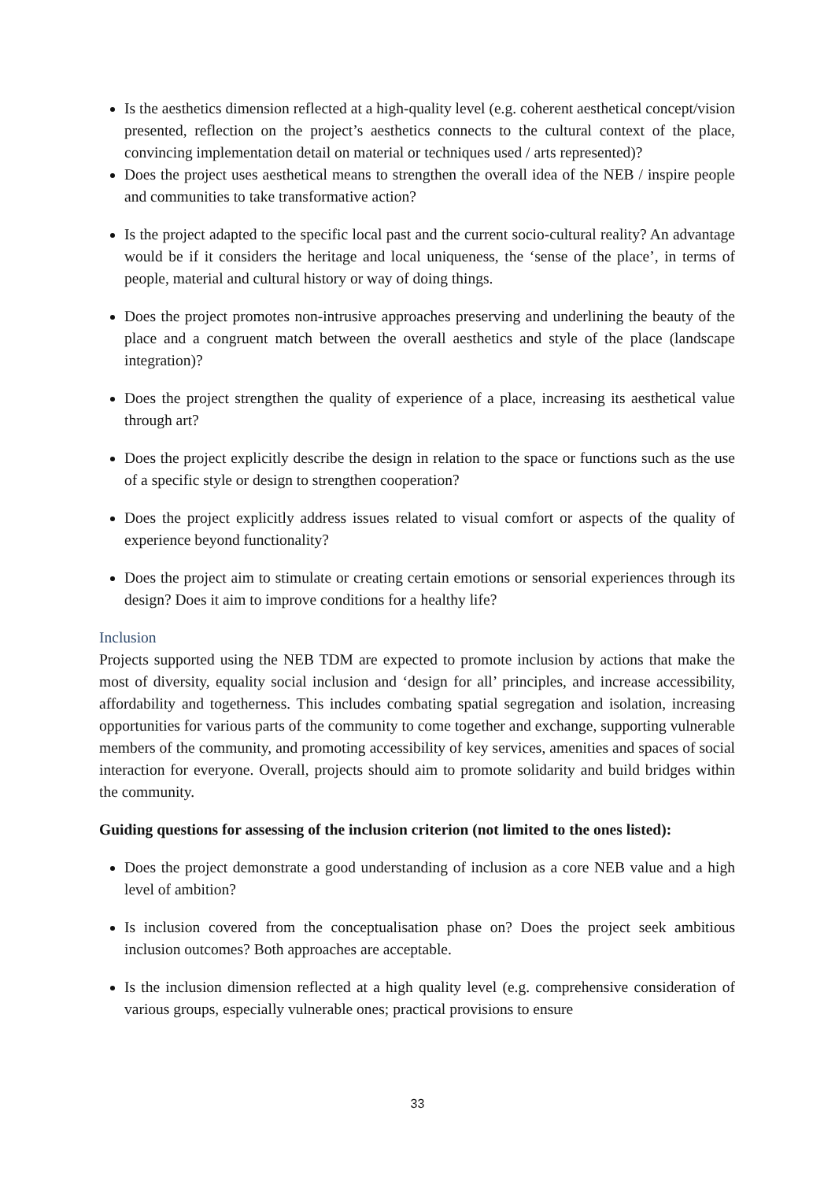Is the aesthetics dimension reflected at a high-quality level (e.g. coherent aesthetical concept/vision presented, reflection on the project’s aesthetics connects to the cultural context of the place, convincing implementation detail on material or techniques used / arts represented)?
Does the project uses aesthetical means to strengthen the overall idea of the NEB / inspire people and communities to take transformative action?
Is the project adapted to the specific local past and the current socio-cultural reality? An advantage would be if it considers the heritage and local uniqueness, the ‘sense of the place’, in terms of people, material and cultural history or way of doing things.
Does the project promotes non-intrusive approaches preserving and underlining the beauty of the place and a congruent match between the overall aesthetics and style of the place (landscape integration)?
Does the project strengthen the quality of experience of a place, increasing its aesthetical value through art?
Does the project explicitly describe the design in relation to the space or functions such as the use of a specific style or design to strengthen cooperation?
Does the project explicitly address issues related to visual comfort or aspects of the quality of experience beyond functionality?
Does the project aim to stimulate or creating certain emotions or sensorial experiences through its design? Does it aim to improve conditions for a healthy life?
Inclusion
Projects supported using the NEB TDM are expected to promote inclusion by actions that make the most of diversity, equality social inclusion and ‘design for all’ principles, and increase accessibility, affordability and togetherness. This includes combating spatial segregation and isolation, increasing opportunities for various parts of the community to come together and exchange, supporting vulnerable members of the community, and promoting accessibility of key services, amenities and spaces of social interaction for everyone. Overall, projects should aim to promote solidarity and build bridges within the community.
Guiding questions for assessing of the inclusion criterion (not limited to the ones listed):
Does the project demonstrate a good understanding of inclusion as a core NEB value and a high level of ambition?
Is inclusion covered from the conceptualisation phase on? Does the project seek ambitious inclusion outcomes? Both approaches are acceptable.
Is the inclusion dimension reflected at a high quality level (e.g. comprehensive consideration of various groups, especially vulnerable ones; practical provisions to ensure
33